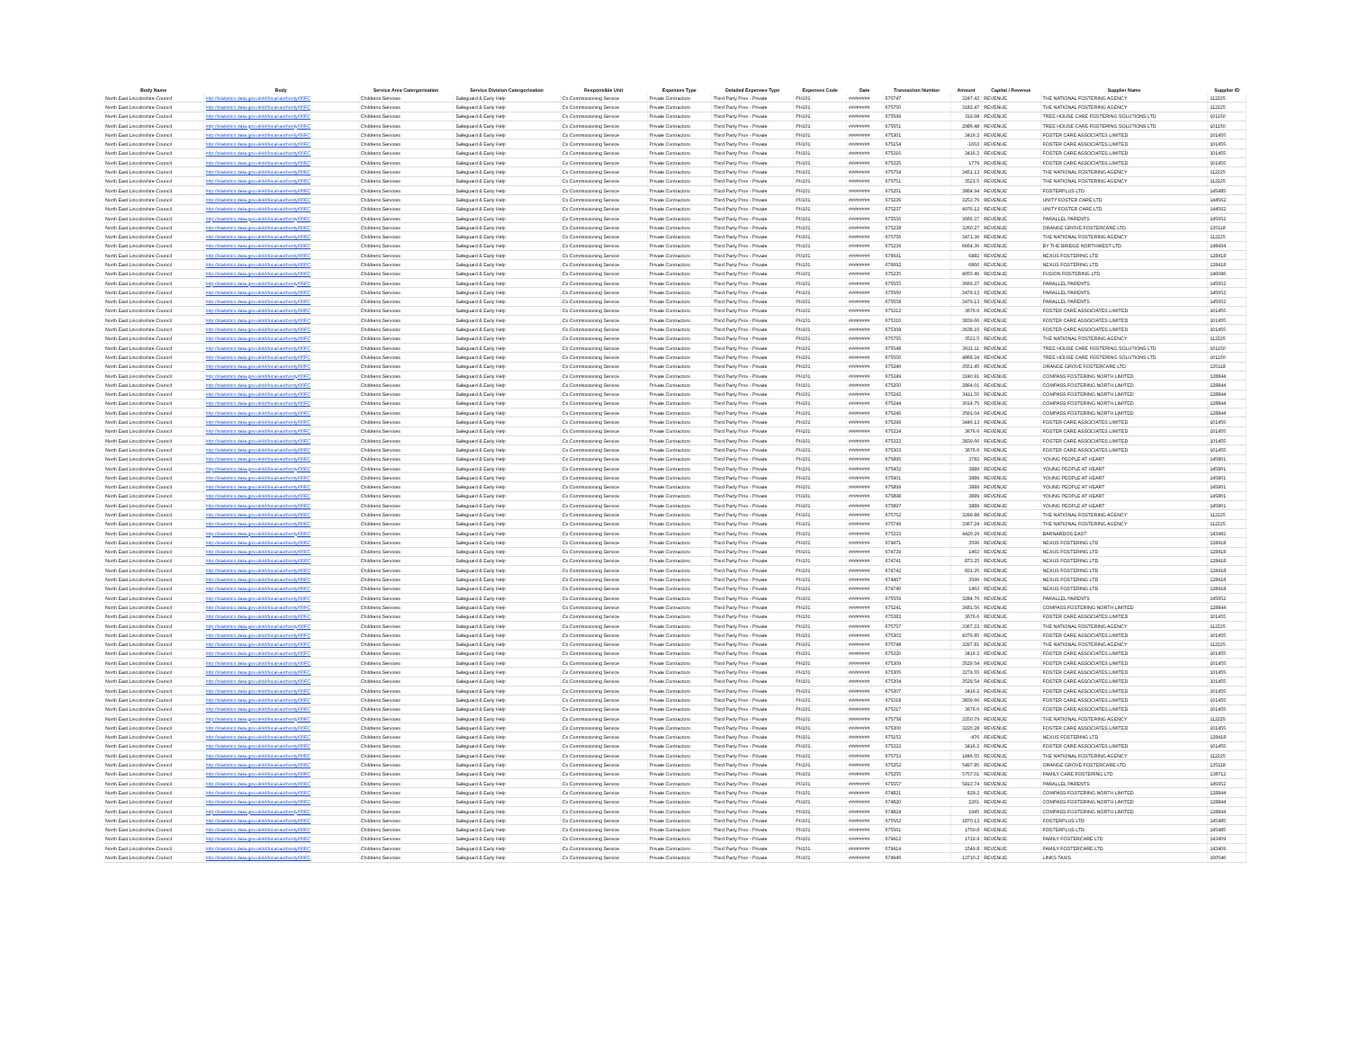| Body Name | Body | Service Area Catergorisation | Service Division Catergorisation | Responsible Unit | Expenses Type | Detailed Expenses Type | Expenses Code | Date | Transaction Number | Amount | Capital / Revenue | Supplier Name | Supplier ID |
| --- | --- | --- | --- | --- | --- | --- | --- | --- | --- | --- | --- | --- | --- |
| North East Lincolnshire Council | http://statistics.data.gov.uk/id/local-authority/00FC | Childrens Services | Safeguard & Early Help | Cs Commissioning Service | Private Contractors | Third Party Prov - Private | PH101 | ######## | 675747 | 3247.42 | REVENUE | THE NATIONAL FOSTERING AGENCY | 112225 |
| North East Lincolnshire Council | http://statistics.data.gov.uk/id/local-authority/00FC | Childrens Services | Safeguard & Early Help | Cs Commissioning Service | Private Contractors | Third Party Prov - Private | PH101 | ######## | 675750 | 3182.47 | REVENUE | THE NATIONAL FOSTERING AGENCY | 112225 |
| North East Lincolnshire Council | http://statistics.data.gov.uk/id/local-authority/00FC | Childrens Services | Safeguard & Early Help | Cs Commissioning Service | Private Contractors | Third Party Prov - Private | PH101 | ######## | 675599 | 319.98 | REVENUE | TREE HOUSE CARE FOSTERING SOLUTIONS LTD | 101150 |
| North East Lincolnshire Council | http://statistics.data.gov.uk/id/local-authority/00FC | Childrens Services | Safeguard & Early Help | Cs Commissioning Service | Private Contractors | Third Party Prov - Private | PH101 | ######## | 675551 | 2986.48 | REVENUE | TREE HOUSE CARE FOSTERING SOLUTIONS LTD | 101150 |
| North East Lincolnshire Council | http://statistics.data.gov.uk/id/local-authority/00FC | Childrens Services | Safeguard & Early Help | Cs Commissioning Service | Private Contractors | Third Party Prov - Private | PH101 | ######## | 675301 | 3416.2 | REVENUE | FOSTER CARE ASSOCIATES LIMITED | 101455 |
| North East Lincolnshire Council | http://statistics.data.gov.uk/id/local-authority/00FC | Childrens Services | Safeguard & Early Help | Cs Commissioning Service | Private Contractors | Third Party Prov - Private | PH101 | ######## | 675154 | -1653 | REVENUE | FOSTER CARE ASSOCIATES LIMITED | 101455 |
| North East Lincolnshire Council | http://statistics.data.gov.uk/id/local-authority/00FC | Childrens Services | Safeguard & Early Help | Cs Commissioning Service | Private Contractors | Third Party Prov - Private | PH101 | ######## | 675316 | 3416.2 | REVENUE | FOSTER CARE ASSOCIATES LIMITED | 101455 |
| North East Lincolnshire Council | http://statistics.data.gov.uk/id/local-authority/00FC | Childrens Services | Safeguard & Early Help | Cs Commissioning Service | Private Contractors | Third Party Prov - Private | PH101 | ######## | 675325 | 1779 | REVENUE | FOSTER CARE ASSOCIATES LIMITED | 101455 |
| North East Lincolnshire Council | http://statistics.data.gov.uk/id/local-authority/00FC | Childrens Services | Safeguard & Early Help | Cs Commissioning Service | Private Contractors | Third Party Prov - Private | PH101 | ######## | 675754 | 3451.13 | REVENUE | THE NATIONAL FOSTERING AGENCY | 112225 |
| North East Lincolnshire Council | http://statistics.data.gov.uk/id/local-authority/00FC | Childrens Services | Safeguard & Early Help | Cs Commissioning Service | Private Contractors | Third Party Prov - Private | PH101 | ######## | 675751 | 3521.5 | REVENUE | THE NATIONAL FOSTERING AGENCY | 112225 |
| North East Lincolnshire Council | http://statistics.data.gov.uk/id/local-authority/00FC | Childrens Services | Safeguard & Early Help | Cs Commissioning Service | Private Contractors | Third Party Prov - Private | PH101 | ######## | 675251 | 3864.94 | REVENUE | FOSTERPLUS LTD | 145485 |
| North East Lincolnshire Council | http://statistics.data.gov.uk/id/local-authority/00FC | Childrens Services | Safeguard & Early Help | Cs Commissioning Service | Private Contractors | Third Party Prov - Private | PH101 | ######## | 675236 | 3253.76 | REVENUE | UNITY FOSTER CARE LTD | 144562 |
| North East Lincolnshire Council | http://statistics.data.gov.uk/id/local-authority/00FC | Childrens Services | Safeguard & Early Help | Cs Commissioning Service | Private Contractors | Third Party Prov - Private | PH101 | ######## | 675237 | 4976.12 | REVENUE | UNITY FOSTER CARE LTD | 144562 |
| North East Lincolnshire Council | http://statistics.data.gov.uk/id/local-authority/00FC | Childrens Services | Safeguard & Early Help | Cs Commissioning Service | Private Contractors | Third Party Prov - Private | PH101 | ######## | 675556 | 3666.37 | REVENUE | PARALLEL PARENTS | 145652 |
| North East Lincolnshire Council | http://statistics.data.gov.uk/id/local-authority/00FC | Childrens Services | Safeguard & Early Help | Cs Commissioning Service | Private Contractors | Third Party Prov - Private | PH101 | ######## | 675238 | 3260.27 | REVENUE | ORANGE GROVE FOSTERCARE LTD | 135118 |
| North East Lincolnshire Council | http://statistics.data.gov.uk/id/local-authority/00FC | Childrens Services | Safeguard & Early Help | Cs Commissioning Service | Private Contractors | Third Party Prov - Private | PH101 | ######## | 675756 | 3471.36 | REVENUE | THE NATIONAL FOSTERING AGENCY | 112225 |
| North East Lincolnshire Council | http://statistics.data.gov.uk/id/local-authority/00FC | Childrens Services | Safeguard & Early Help | Cs Commissioning Service | Private Contractors | Third Party Prov - Private | PH101 | ######## | 675239 | 6664.36 | REVENUE | BY THE BRIDGE NORTHWEST LTD | 148494 |
| North East Lincolnshire Council | http://statistics.data.gov.uk/id/local-authority/00FC | Childrens Services | Safeguard & Early Help | Cs Commissioning Service | Private Contractors | Third Party Prov - Private | PH101 | ######## | 676691 | 6882 | REVENUE | NEXUS FOSTERING LTD | 128418 |
| North East Lincolnshire Council | http://statistics.data.gov.uk/id/local-authority/00FC | Childrens Services | Safeguard & Early Help | Cs Commissioning Service | Private Contractors | Third Party Prov - Private | PH101 | ######## | 676692 | 6860 | REVENUE | NEXUS FOSTERING LTD | 128418 |
| North East Lincolnshire Council | http://statistics.data.gov.uk/id/local-authority/00FC | Childrens Services | Safeguard & Early Help | Cs Commissioning Service | Private Contractors | Third Party Prov - Private | PH101 | ######## | 675235 | 4055.46 | REVENUE | FUSION FOSTERING LTD | 146086 |
| North East Lincolnshire Council | http://statistics.data.gov.uk/id/local-authority/00FC | Childrens Services | Safeguard & Early Help | Cs Commissioning Service | Private Contractors | Third Party Prov - Private | PH101 | ######## | 675555 | 3666.37 | REVENUE | PARALLEL PARENTS | 145652 |
| North East Lincolnshire Council | http://statistics.data.gov.uk/id/local-authority/00FC | Childrens Services | Safeguard & Early Help | Cs Commissioning Service | Private Contractors | Third Party Prov - Private | PH101 | ######## | 675560 | 3479.13 | REVENUE | PARALLEL PARENTS | 145652 |
| North East Lincolnshire Council | http://statistics.data.gov.uk/id/local-authority/00FC | Childrens Services | Safeguard & Early Help | Cs Commissioning Service | Private Contractors | Third Party Prov - Private | PH101 | ######## | 675558 | 3479.13 | REVENUE | PARALLEL PARENTS | 145652 |
| North East Lincolnshire Council | http://statistics.data.gov.uk/id/local-authority/00FC | Childrens Services | Safeguard & Early Help | Cs Commissioning Service | Private Contractors | Third Party Prov - Private | PH101 | ######## | 675312 | 3676.6 | REVENUE | FOSTER CARE ASSOCIATES LIMITED | 101455 |
| North East Lincolnshire Council | http://statistics.data.gov.uk/id/local-authority/00FC | Childrens Services | Safeguard & Early Help | Cs Commissioning Service | Private Contractors | Third Party Prov - Private | PH101 | ######## | 675310 | 3839.66 | REVENUE | FOSTER CARE ASSOCIATES LIMITED | 101455 |
| North East Lincolnshire Council | http://statistics.data.gov.uk/id/local-authority/00FC | Childrens Services | Safeguard & Early Help | Cs Commissioning Service | Private Contractors | Third Party Prov - Private | PH101 | ######## | 675308 | 3638.16 | REVENUE | FOSTER CARE ASSOCIATES LIMITED | 101455 |
| North East Lincolnshire Council | http://statistics.data.gov.uk/id/local-authority/00FC | Childrens Services | Safeguard & Early Help | Cs Commissioning Service | Private Contractors | Third Party Prov - Private | PH101 | ######## | 675755 | 3521.5 | REVENUE | THE NATIONAL FOSTERING AGENCY | 112225 |
| North East Lincolnshire Council | http://statistics.data.gov.uk/id/local-authority/00FC | Childrens Services | Safeguard & Early Help | Cs Commissioning Service | Private Contractors | Third Party Prov - Private | PH101 | ######## | 675548 | 3621.11 | REVENUE | TREE HOUSE CARE FOSTERING SOLUTIONS LTD | 101150 |
| North East Lincolnshire Council | http://statistics.data.gov.uk/id/local-authority/00FC | Childrens Services | Safeguard & Early Help | Cs Commissioning Service | Private Contractors | Third Party Prov - Private | PH101 | ######## | 675550 | 4868.24 | REVENUE | TREE HOUSE CARE FOSTERING SOLUTIONS LTD | 101150 |
| North East Lincolnshire Council | http://statistics.data.gov.uk/id/local-authority/00FC | Childrens Services | Safeguard & Early Help | Cs Commissioning Service | Private Contractors | Third Party Prov - Private | PH101 | ######## | 675240 | 3551.45 | REVENUE | ORANGE GROVE FOSTERCARE LTD | 135118 |
| North East Lincolnshire Council | http://statistics.data.gov.uk/id/local-authority/00FC | Childrens Services | Safeguard & Early Help | Cs Commissioning Service | Private Contractors | Third Party Prov - Private | PH101 | ######## | 675249 | 3240.91 | REVENUE | COMPASS FOSTERING NORTH LIMITED | 128844 |
| North East Lincolnshire Council | http://statistics.data.gov.uk/id/local-authority/00FC | Childrens Services | Safeguard & Early Help | Cs Commissioning Service | Private Contractors | Third Party Prov - Private | PH101 | ######## | 675250 | 2864.01 | REVENUE | COMPASS FOSTERING NORTH LIMITED | 128844 |
| North East Lincolnshire Council | http://statistics.data.gov.uk/id/local-authority/00FC | Childrens Services | Safeguard & Early Help | Cs Commissioning Service | Private Contractors | Third Party Prov - Private | PH101 | ######## | 675242 | 3411.55 | REVENUE | COMPASS FOSTERING NORTH LIMITED | 128844 |
| North East Lincolnshire Council | http://statistics.data.gov.uk/id/local-authority/00FC | Childrens Services | Safeguard & Early Help | Cs Commissioning Service | Private Contractors | Third Party Prov - Private | PH101 | ######## | 675244 | 3014.75 | REVENUE | COMPASS FOSTERING NORTH LIMITED | 128844 |
| North East Lincolnshire Council | http://statistics.data.gov.uk/id/local-authority/00FC | Childrens Services | Safeguard & Early Help | Cs Commissioning Service | Private Contractors | Third Party Prov - Private | PH101 | ######## | 675246 | 3591.04 | REVENUE | COMPASS FOSTERING NORTH LIMITED | 128844 |
| North East Lincolnshire Council | http://statistics.data.gov.uk/id/local-authority/00FC | Childrens Services | Safeguard & Early Help | Cs Commissioning Service | Private Contractors | Third Party Prov - Private | PH101 | ######## | 675299 | 3446.13 | REVENUE | FOSTER CARE ASSOCIATES LIMITED | 101455 |
| North East Lincolnshire Council | http://statistics.data.gov.uk/id/local-authority/00FC | Childrens Services | Safeguard & Early Help | Cs Commissioning Service | Private Contractors | Third Party Prov - Private | PH101 | ######## | 675324 | 3676.6 | REVENUE | FOSTER CARE ASSOCIATES LIMITED | 101455 |
| North East Lincolnshire Council | http://statistics.data.gov.uk/id/local-authority/00FC | Childrens Services | Safeguard & Early Help | Cs Commissioning Service | Private Contractors | Third Party Prov - Private | PH101 | ######## | 675323 | 3839.66 | REVENUE | FOSTER CARE ASSOCIATES LIMITED | 101455 |
| North East Lincolnshire Council | http://statistics.data.gov.uk/id/local-authority/00FC | Childrens Services | Safeguard & Early Help | Cs Commissioning Service | Private Contractors | Third Party Prov - Private | PH101 | ######## | 675303 | 3676.6 | REVENUE | FOSTER CARE ASSOCIATES LIMITED | 101455 |
| North East Lincolnshire Council | http://statistics.data.gov.uk/id/local-authority/00FC | Childrens Services | Safeguard & Early Help | Cs Commissioning Service | Private Contractors | Third Party Prov - Private | PH101 | ######## | 675895 | 3782 | REVENUE | YOUNG PEOPLE AT HEART | 145801 |
| North East Lincolnshire Council | http://statistics.data.gov.uk/id/local-authority/00FC | Childrens Services | Safeguard & Early Help | Cs Commissioning Service | Private Contractors | Third Party Prov - Private | PH101 | ######## | 675902 | 3889 | REVENUE | YOUNG PEOPLE AT HEART | 145801 |
| North East Lincolnshire Council | http://statistics.data.gov.uk/id/local-authority/00FC | Childrens Services | Safeguard & Early Help | Cs Commissioning Service | Private Contractors | Third Party Prov - Private | PH101 | ######## | 675901 | 3889 | REVENUE | YOUNG PEOPLE AT HEART | 145801 |
| North East Lincolnshire Council | http://statistics.data.gov.uk/id/local-authority/00FC | Childrens Services | Safeguard & Early Help | Cs Commissioning Service | Private Contractors | Third Party Prov - Private | PH101 | ######## | 675899 | 3889 | REVENUE | YOUNG PEOPLE AT HEART | 145801 |
| North East Lincolnshire Council | http://statistics.data.gov.uk/id/local-authority/00FC | Childrens Services | Safeguard & Early Help | Cs Commissioning Service | Private Contractors | Third Party Prov - Private | PH101 | ######## | 675898 | 3889 | REVENUE | YOUNG PEOPLE AT HEART | 145801 |
| North East Lincolnshire Council | http://statistics.data.gov.uk/id/local-authority/00FC | Childrens Services | Safeguard & Early Help | Cs Commissioning Service | Private Contractors | Third Party Prov - Private | PH101 | ######## | 675897 | 3889 | REVENUE | YOUNG PEOPLE AT HEART | 145801 |
| North East Lincolnshire Council | http://statistics.data.gov.uk/id/local-authority/00FC | Childrens Services | Safeguard & Early Help | Cs Commissioning Service | Private Contractors | Third Party Prov - Private | PH101 | ######## | 675752 | 3299.88 | REVENUE | THE NATIONAL FOSTERING AGENCY | 112225 |
| North East Lincolnshire Council | http://statistics.data.gov.uk/id/local-authority/00FC | Childrens Services | Safeguard & Early Help | Cs Commissioning Service | Private Contractors | Third Party Prov - Private | PH101 | ######## | 675749 | 3367.24 | REVENUE | THE NATIONAL FOSTERING AGENCY | 112225 |
| North East Lincolnshire Council | http://statistics.data.gov.uk/id/local-authority/00FC | Childrens Services | Safeguard & Early Help | Cs Commissioning Service | Private Contractors | Third Party Prov - Private | PH101 | ######## | 675233 | 4420.29 | REVENUE | BARNARDOS EAST | 143482 |
| North East Lincolnshire Council | http://statistics.data.gov.uk/id/local-authority/00FC | Childrens Services | Safeguard & Early Help | Cs Commissioning Service | Private Contractors | Third Party Prov - Private | PH101 | ######## | 674471 | 3596 | REVENUE | NEXUS FOSTERING LTD | 128418 |
| North East Lincolnshire Council | http://statistics.data.gov.uk/id/local-authority/00FC | Childrens Services | Safeguard & Early Help | Cs Commissioning Service | Private Contractors | Third Party Prov - Private | PH101 | ######## | 674739 | 1463 | REVENUE | NEXUS FOSTERING LTD | 128418 |
| North East Lincolnshire Council | http://statistics.data.gov.uk/id/local-authority/00FC | Childrens Services | Safeguard & Early Help | Cs Commissioning Service | Private Contractors | Third Party Prov - Private | PH101 | ######## | 674741 | 873.25 | REVENUE | NEXUS FOSTERING LTD | 128418 |
| North East Lincolnshire Council | http://statistics.data.gov.uk/id/local-authority/00FC | Childrens Services | Safeguard & Early Help | Cs Commissioning Service | Private Contractors | Third Party Prov - Private | PH101 | ######## | 674742 | 831.25 | REVENUE | NEXUS FOSTERING LTD | 128418 |
| North East Lincolnshire Council | http://statistics.data.gov.uk/id/local-authority/00FC | Childrens Services | Safeguard & Early Help | Cs Commissioning Service | Private Contractors | Third Party Prov - Private | PH101 | ######## | 674467 | 3596 | REVENUE | NEXUS FOSTERING LTD | 128418 |
| North East Lincolnshire Council | http://statistics.data.gov.uk/id/local-authority/00FC | Childrens Services | Safeguard & Early Help | Cs Commissioning Service | Private Contractors | Third Party Prov - Private | PH101 | ######## | 674740 | 1463 | REVENUE | NEXUS FOSTERING LTD | 128418 |
| North East Lincolnshire Council | http://statistics.data.gov.uk/id/local-authority/00FC | Childrens Services | Safeguard & Early Help | Cs Commissioning Service | Private Contractors | Third Party Prov - Private | PH101 | ######## | 675559 | 3284.76 | REVENUE | PARALLEL PARENTS | 145652 |
| North East Lincolnshire Council | http://statistics.data.gov.uk/id/local-authority/00FC | Childrens Services | Safeguard & Early Help | Cs Commissioning Service | Private Contractors | Third Party Prov - Private | PH101 | ######## | 675241 | 3681.56 | REVENUE | COMPASS FOSTERING NORTH LIMITED | 128844 |
| North East Lincolnshire Council | http://statistics.data.gov.uk/id/local-authority/00FC | Childrens Services | Safeguard & Early Help | Cs Commissioning Service | Private Contractors | Third Party Prov - Private | PH101 | ######## | 675382 | 3676.6 | REVENUE | FOSTER CARE ASSOCIATES LIMITED | 101455 |
| North East Lincolnshire Council | http://statistics.data.gov.uk/id/local-authority/00FC | Childrens Services | Safeguard & Early Help | Cs Commissioning Service | Private Contractors | Third Party Prov - Private | PH101 | ######## | 675757 | 3367.22 | REVENUE | THE NATIONAL FOSTERING AGENCY | 112225 |
| North East Lincolnshire Council | http://statistics.data.gov.uk/id/local-authority/00FC | Childrens Services | Safeguard & Early Help | Cs Commissioning Service | Private Contractors | Third Party Prov - Private | PH101 | ######## | 675302 | 4376.85 | REVENUE | FOSTER CARE ASSOCIATES LIMITED | 101455 |
| North East Lincolnshire Council | http://statistics.data.gov.uk/id/local-authority/00FC | Childrens Services | Safeguard & Early Help | Cs Commissioning Service | Private Contractors | Third Party Prov - Private | PH101 | ######## | 675748 | 3297.81 | REVENUE | THE NATIONAL FOSTERING AGENCY | 112225 |
| North East Lincolnshire Council | http://statistics.data.gov.uk/id/local-authority/00FC | Childrens Services | Safeguard & Early Help | Cs Commissioning Service | Private Contractors | Third Party Prov - Private | PH101 | ######## | 675320 | 3416.2 | REVENUE | FOSTER CARE ASSOCIATES LIMITED | 101455 |
| North East Lincolnshire Council | http://statistics.data.gov.uk/id/local-authority/00FC | Childrens Services | Safeguard & Early Help | Cs Commissioning Service | Private Contractors | Third Party Prov - Private | PH101 | ######## | 675309 | 3529.54 | REVENUE | FOSTER CARE ASSOCIATES LIMITED | 101455 |
| North East Lincolnshire Council | http://statistics.data.gov.uk/id/local-authority/00FC | Childrens Services | Safeguard & Early Help | Cs Commissioning Service | Private Contractors | Third Party Prov - Private | PH101 | ######## | 675305 | 3279.55 | REVENUE | FOSTER CARE ASSOCIATES LIMITED | 101455 |
| North East Lincolnshire Council | http://statistics.data.gov.uk/id/local-authority/00FC | Childrens Services | Safeguard & Early Help | Cs Commissioning Service | Private Contractors | Third Party Prov - Private | PH101 | ######## | 675304 | 3529.54 | REVENUE | FOSTER CARE ASSOCIATES LIMITED | 101455 |
| North East Lincolnshire Council | http://statistics.data.gov.uk/id/local-authority/00FC | Childrens Services | Safeguard & Early Help | Cs Commissioning Service | Private Contractors | Third Party Prov - Private | PH101 | ######## | 675307 | 3416.2 | REVENUE | FOSTER CARE ASSOCIATES LIMITED | 101455 |
| North East Lincolnshire Council | http://statistics.data.gov.uk/id/local-authority/00FC | Childrens Services | Safeguard & Early Help | Cs Commissioning Service | Private Contractors | Third Party Prov - Private | PH101 | ######## | 675318 | 3839.66 | REVENUE | FOSTER CARE ASSOCIATES LIMITED | 101455 |
| North East Lincolnshire Council | http://statistics.data.gov.uk/id/local-authority/00FC | Childrens Services | Safeguard & Early Help | Cs Commissioning Service | Private Contractors | Third Party Prov - Private | PH101 | ######## | 675317 | 3676.6 | REVENUE | FOSTER CARE ASSOCIATES LIMITED | 101455 |
| North East Lincolnshire Council | http://statistics.data.gov.uk/id/local-authority/00FC | Childrens Services | Safeguard & Early Help | Cs Commissioning Service | Private Contractors | Third Party Prov - Private | PH101 | ######## | 675758 | 3350.79 | REVENUE | THE NATIONAL FOSTERING AGENCY | 112225 |
| North East Lincolnshire Council | http://statistics.data.gov.uk/id/local-authority/00FC | Childrens Services | Safeguard & Early Help | Cs Commissioning Service | Private Contractors | Third Party Prov - Private | PH101 | ######## | 675300 | 3220.28 | REVENUE | FOSTER CARE ASSOCIATES LIMITED | 101455 |
| North East Lincolnshire Council | http://statistics.data.gov.uk/id/local-authority/00FC | Childrens Services | Safeguard & Early Help | Cs Commissioning Service | Private Contractors | Third Party Prov - Private | PH101 | ######## | 675153 | -476 | REVENUE | NEXUS FOSTERING LTD | 128418 |
| North East Lincolnshire Council | http://statistics.data.gov.uk/id/local-authority/00FC | Childrens Services | Safeguard & Early Help | Cs Commissioning Service | Private Contractors | Third Party Prov - Private | PH101 | ######## | 675322 | 3416.2 | REVENUE | FOSTER CARE ASSOCIATES LIMITED | 101455 |
| North East Lincolnshire Council | http://statistics.data.gov.uk/id/local-authority/00FC | Childrens Services | Safeguard & Early Help | Cs Commissioning Service | Private Contractors | Third Party Prov - Private | PH101 | ######## | 675753 | 1846.55 | REVENUE | THE NATIONAL FOSTERING AGENCY | 112225 |
| North East Lincolnshire Council | http://statistics.data.gov.uk/id/local-authority/00FC | Childrens Services | Safeguard & Early Help | Cs Commissioning Service | Private Contractors | Third Party Prov - Private | PH101 | ######## | 675252 | 5497.85 | REVENUE | ORANGE GROVE FOSTERCARE LTD | 135118 |
| North East Lincolnshire Council | http://statistics.data.gov.uk/id/local-authority/00FC | Childrens Services | Safeguard & Early Help | Cs Commissioning Service | Private Contractors | Third Party Prov - Private | PH101 | ######## | 675255 | 5757.01 | REVENUE | FAMILY CARE FOSTERING LTD | 138712 |
| North East Lincolnshire Council | http://statistics.data.gov.uk/id/local-authority/00FC | Childrens Services | Safeguard & Early Help | Cs Commissioning Service | Private Contractors | Third Party Prov - Private | PH101 | ######## | 675557 | 5813.74 | REVENUE | PARALLEL PARENTS | 145652 |
| North East Lincolnshire Council | http://statistics.data.gov.uk/id/local-authority/00FC | Childrens Services | Safeguard & Early Help | Cs Commissioning Service | Private Contractors | Third Party Prov - Private | PH101 | ######## | 674821 | 829.2 | REVENUE | COMPASS FOSTERING NORTH LIMITED | 128844 |
| North East Lincolnshire Council | http://statistics.data.gov.uk/id/local-authority/00FC | Childrens Services | Safeguard & Early Help | Cs Commissioning Service | Private Contractors | Third Party Prov - Private | PH101 | ######## | 674820 | 2201 | REVENUE | COMPASS FOSTERING NORTH LIMITED | 128844 |
| North East Lincolnshire Council | http://statistics.data.gov.uk/id/local-authority/00FC | Childrens Services | Safeguard & Early Help | Cs Commissioning Service | Private Contractors | Third Party Prov - Private | PH101 | ######## | 674824 | 1945 | REVENUE | COMPASS FOSTERING NORTH LIMITED | 128844 |
| North East Lincolnshire Council | http://statistics.data.gov.uk/id/local-authority/00FC | Childrens Services | Safeguard & Early Help | Cs Commissioning Service | Private Contractors | Third Party Prov - Private | PH101 | ######## | 675562 | 1870.13 | REVENUE | FOSTERPLUS LTD | 145485 |
| North East Lincolnshire Council | http://statistics.data.gov.uk/id/local-authority/00FC | Childrens Services | Safeguard & Early Help | Cs Commissioning Service | Private Contractors | Third Party Prov - Private | PH101 | ######## | 675561 | 1750.8 | REVENUE | FOSTERPLUS LTD | 145485 |
| North East Lincolnshire Council | http://statistics.data.gov.uk/id/local-authority/00FC | Childrens Services | Safeguard & Early Help | Cs Commissioning Service | Private Contractors | Third Party Prov - Private | PH101 | ######## | 679412 | 1719.9 | REVENUE | FAMILY FOSTERCARE LTD | 143409 |
| North East Lincolnshire Council | http://statistics.data.gov.uk/id/local-authority/00FC | Childrens Services | Safeguard & Early Help | Cs Commissioning Service | Private Contractors | Third Party Prov - Private | PH101 | ######## | 679414 | 1549.8 | REVENUE | FAMILY FOSTERCARE LTD | 143409 |
| North East Lincolnshire Council | http://statistics.data.gov.uk/id/local-authority/00FC | Childrens Services | Safeguard & Early Help | Cs Commissioning Service | Private Contractors | Third Party Prov - Private | PH101 | ######## | 674946 | 13710.2 | REVENUE | LINKS TAXIS | 100546 |